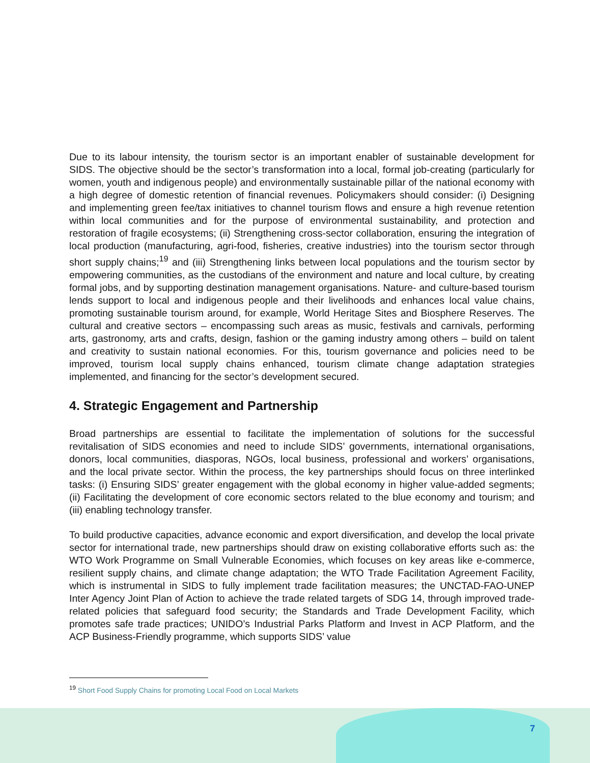Due to its labour intensity, the tourism sector is an important enabler of sustainable development for SIDS. The objective should be the sector’s transformation into a local, formal job-creating (particularly for women, youth and indigenous people) and environmentally sustainable pillar of the national economy with a high degree of domestic retention of financial revenues. Policymakers should consider: (i) Designing and implementing green fee/tax initiatives to channel tourism flows and ensure a high revenue retention within local communities and for the purpose of environmental sustainability, and protection and restoration of fragile ecosystems; (ii) Strengthening cross-sector collaboration, ensuring the integration of local production (manufacturing, agri-food, fisheries, creative industries) into the tourism sector through short supply chains;<sup>19</sup> and (iii) Strengthening links between local populations and the tourism sector by empowering communities, as the custodians of the environment and nature and local culture, by creating formal jobs, and by supporting destination management organisations. Nature- and culture-based tourism lends support to local and indigenous people and their livelihoods and enhances local value chains, promoting sustainable tourism around, for example, World Heritage Sites and Biosphere Reserves. The cultural and creative sectors – encompassing such areas as music, festivals and carnivals, performing arts, gastronomy, arts and crafts, design, fashion or the gaming industry among others – build on talent and creativity to sustain national economies. For this, tourism governance and policies need to be improved, tourism local supply chains enhanced, tourism climate change adaptation strategies implemented, and financing for the sector’s development secured.
4. Strategic Engagement and Partnership
Broad partnerships are essential to facilitate the implementation of solutions for the successful revitalisation of SIDS economies and need to include SIDS’ governments, international organisations, donors, local communities, diasporas, NGOs, local business, professional and workers’ organisations, and the local private sector. Within the process, the key partnerships should focus on three interlinked tasks: (i) Ensuring SIDS’ greater engagement with the global economy in higher value-added segments; (ii) Facilitating the development of core economic sectors related to the blue economy and tourism; and (iii) enabling technology transfer.
To build productive capacities, advance economic and export diversification, and develop the local private sector for international trade, new partnerships should draw on existing collaborative efforts such as: the WTO Work Programme on Small Vulnerable Economies, which focuses on key areas like e-commerce, resilient supply chains, and climate change adaptation; the WTO Trade Facilitation Agreement Facility, which is instrumental in SIDS to fully implement trade facilitation measures; the UNCTAD-FAO-UNEP Inter Agency Joint Plan of Action to achieve the trade related targets of SDG 14, through improved trade-related policies that safeguard food security; the Standards and Trade Development Facility, which promotes safe trade practices; UNIDO’s Industrial Parks Platform and Invest in ACP Platform, and the ACP Business-Friendly programme, which supports SIDS’ value
<sup>19</sup> Short Food Supply Chains for promoting Local Food on Local Markets
7